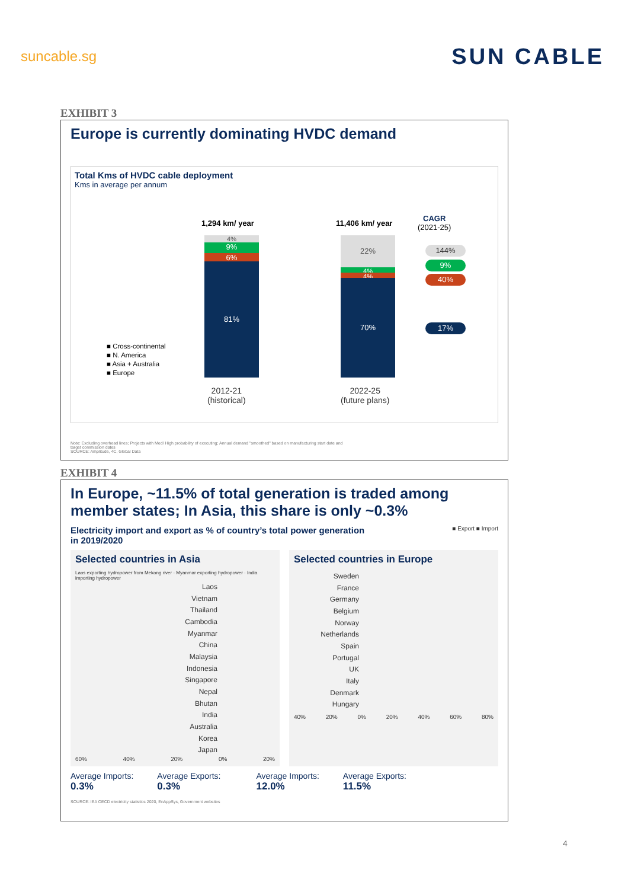suncable.sg
SUN CABLE
EXHIBIT 3
Europe is currently dominating HVDC demand
Total Kms of HVDC cable deployment
Kms in average per annum
1,294 km/ year 11,406 km/ year
CAGR
(2021-25)
4%
9%
6%
81%
22%
4%
4%
70%
144%
9%
40%
17%
■ Cross-continental
■ N. America
■ Asia + Australia
■ Europe
2012-21
(historical)
2022-25
(future plans)
Note: Excluding overhead lines; Projects with Med/ High probability of executing; Annual demand "smoothed" based on manufacturing start date and
target commission dates
SOURCE: Amplitude, 4C, Global Data
EXHIBIT 4
In Europe, ~11.5% of total generation is traded among
member states; In Asia, this share is only ~0.3%
Electricity import and export as % of country’s total power generation
in 2019/2020
■ Export ■ Import
Selected countries in Asia
Laos exporting hydropower from Mekong river · Myanmar exporting hydropower · India importing hydropower
Laos
Vietnam
Thailand
Cambodia
Myanmar
China
Malaysia
Indonesia
Singapore
Nepal
Bhutan
India
Australia
Korea
Japan
60% 40% 20% 0% 20%
Selected countries in Europe
Sweden
France
Germany
Belgium
Norway
Netherlands
Spain
Portugal
UK
Italy
Denmark
Hungary
40% 20% 0% 20% 40% 60% 80%
Average Imports:
0.3%
Average Exports:
0.3%
Average Imports:
12.0%
Average Exports:
11.5%
SOURCE: IEA OECD electricity statistics 2020, EnAppSys, Government websites
4